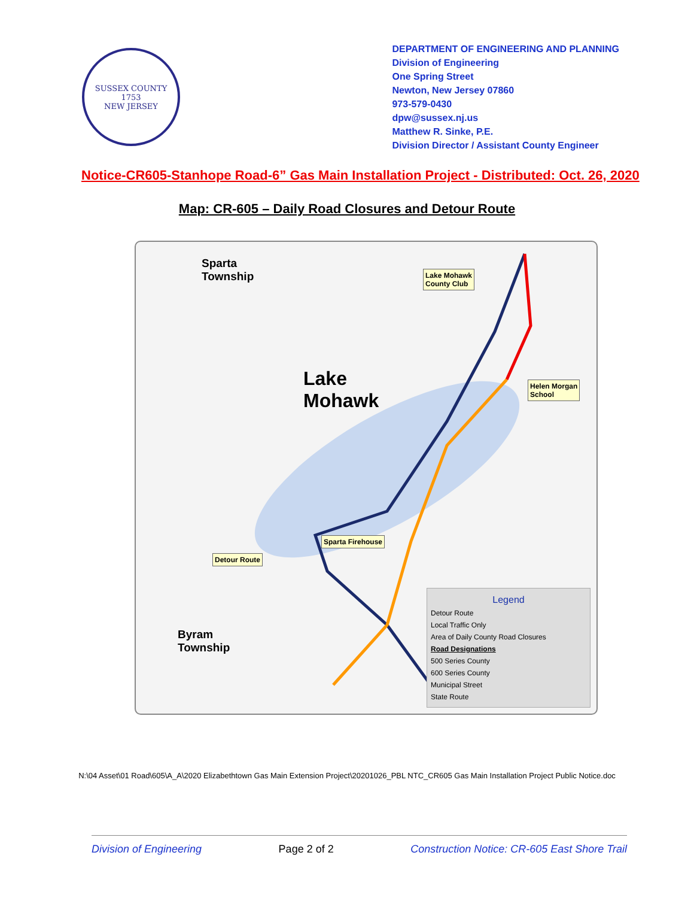SUSSEX COUNTY
1753
NEW JERSEY
DEPARTMENT OF ENGINEERING AND PLANNING
Division of Engineering
One Spring Street
Newton, New Jersey 07860
973-579-0430
dpw@sussex.nj.us
Matthew R. Sinke, P.E.
Division Director / Assistant County Engineer
Notice-CR605-Stanhope Road-6” Gas Main Installation Project - Distributed: Oct. 26, 2020
Map: CR-605 – Daily Road Closures and Detour Route
Sparta
Township
Lake
Mohawk
Lake Mohawk
County Club
Helen Morgan
School
Sparta Firehouse
Detour Route
Byram
Township
Legend
Detour Route
Local Traffic Only
Area of Daily County Road Closures
Road Designations
500 Series County
600 Series County
Municipal Street
State Route
N:\04 Asset\01 Road\605\A_A\2020 Elizabethtown Gas Main Extension Project\20201026_PBL NTC_CR605 Gas Main Installation Project Public Notice.doc
Division of Engineering Page 2 of 2 Construction Notice: CR-605 East Shore Trail